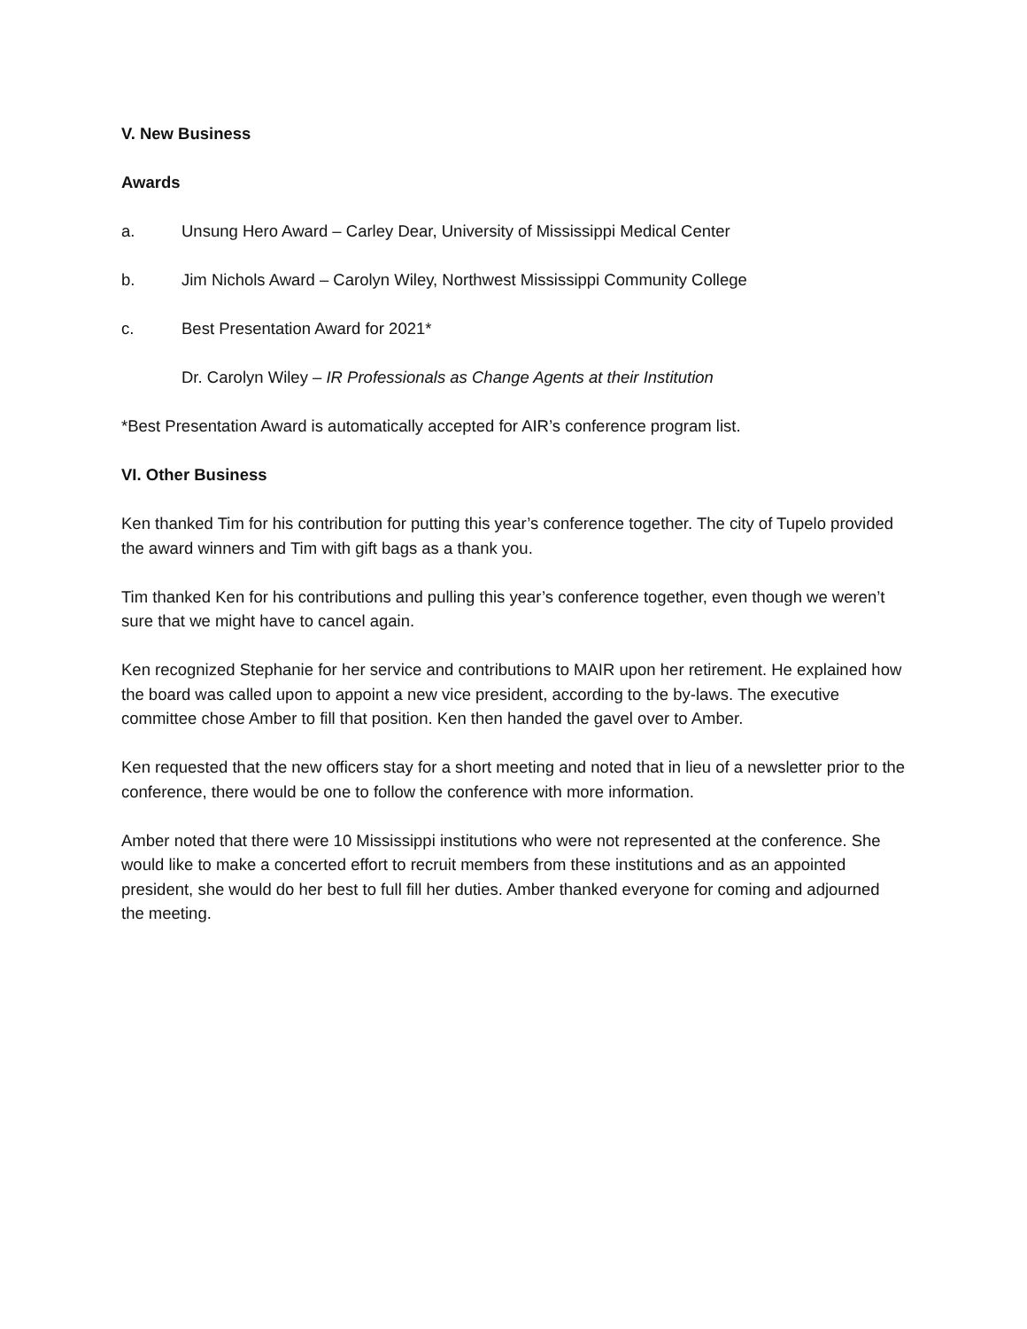V. New Business
Awards
a. Unsung Hero Award – Carley Dear, University of Mississippi Medical Center
b. Jim Nichols Award – Carolyn Wiley, Northwest Mississippi Community College
c. Best Presentation Award for 2021*
Dr. Carolyn Wiley – IR Professionals as Change Agents at their Institution
*Best Presentation Award is automatically accepted for AIR’s conference program list.
VI. Other Business
Ken thanked Tim for his contribution for putting this year’s conference together. The city of Tupelo provided the award winners and Tim with gift bags as a thank you.
Tim thanked Ken for his contributions and pulling this year’s conference together, even though we weren’t sure that we might have to cancel again.
Ken recognized Stephanie for her service and contributions to MAIR upon her retirement. He explained how the board was called upon to appoint a new vice president, according to the by-laws. The executive committee chose Amber to fill that position. Ken then handed the gavel over to Amber.
Ken requested that the new officers stay for a short meeting and noted that in lieu of a newsletter prior to the conference, there would be one to follow the conference with more information.
Amber noted that there were 10 Mississippi institutions who were not represented at the conference. She would like to make a concerted effort to recruit members from these institutions and as an appointed president, she would do her best to full fill her duties. Amber thanked everyone for coming and adjourned the meeting.